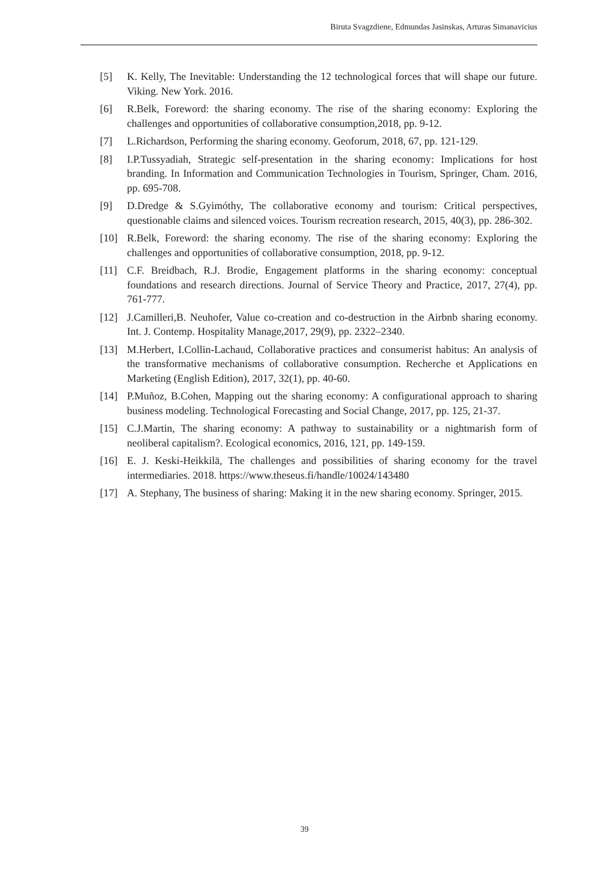Biruta Svagzdiene, Edmundas Jasinskas, Arturas Simanavicius
[5] K. Kelly, The Inevitable: Understanding the 12 technological forces that will shape our future. Viking. New York. 2016.
[6] R.Belk, Foreword: the sharing economy. The rise of the sharing economy: Exploring the challenges and opportunities of collaborative consumption,2018, pp. 9-12.
[7] L.Richardson, Performing the sharing economy. Geoforum, 2018, 67, pp. 121-129.
[8] I.P.Tussyadiah, Strategic self-presentation in the sharing economy: Implications for host branding. In Information and Communication Technologies in Tourism, Springer, Cham. 2016, pp. 695-708.
[9] D.Dredge & S.Gyimóthy, The collaborative economy and tourism: Critical perspectives, questionable claims and silenced voices. Tourism recreation research, 2015, 40(3), pp. 286-302.
[10] R.Belk, Foreword: the sharing economy. The rise of the sharing economy: Exploring the challenges and opportunities of collaborative consumption, 2018, pp. 9-12.
[11] C.F. Breidbach, R.J. Brodie, Engagement platforms in the sharing economy: conceptual foundations and research directions. Journal of Service Theory and Practice, 2017, 27(4), pp. 761-777.
[12] J.Camilleri,B. Neuhofer, Value co-creation and co-destruction in the Airbnb sharing economy. Int. J. Contemp. Hospitality Manage,2017, 29(9), pp. 2322–2340.
[13] M.Herbert, I.Collin-Lachaud, Collaborative practices and consumerist habitus: An analysis of the transformative mechanisms of collaborative consumption. Recherche et Applications en Marketing (English Edition), 2017, 32(1), pp. 40-60.
[14] P.Muñoz, B.Cohen, Mapping out the sharing economy: A configurational approach to sharing business modeling. Technological Forecasting and Social Change, 2017, pp. 125, 21-37.
[15] C.J.Martin, The sharing economy: A pathway to sustainability or a nightmarish form of neoliberal capitalism?. Ecological economics, 2016, 121, pp. 149-159.
[16] E. J. Keski-Heikkilä, The challenges and possibilities of sharing economy for the travel intermediaries. 2018. https://www.theseus.fi/handle/10024/143480
[17] A. Stephany, The business of sharing: Making it in the new sharing economy. Springer, 2015.
39